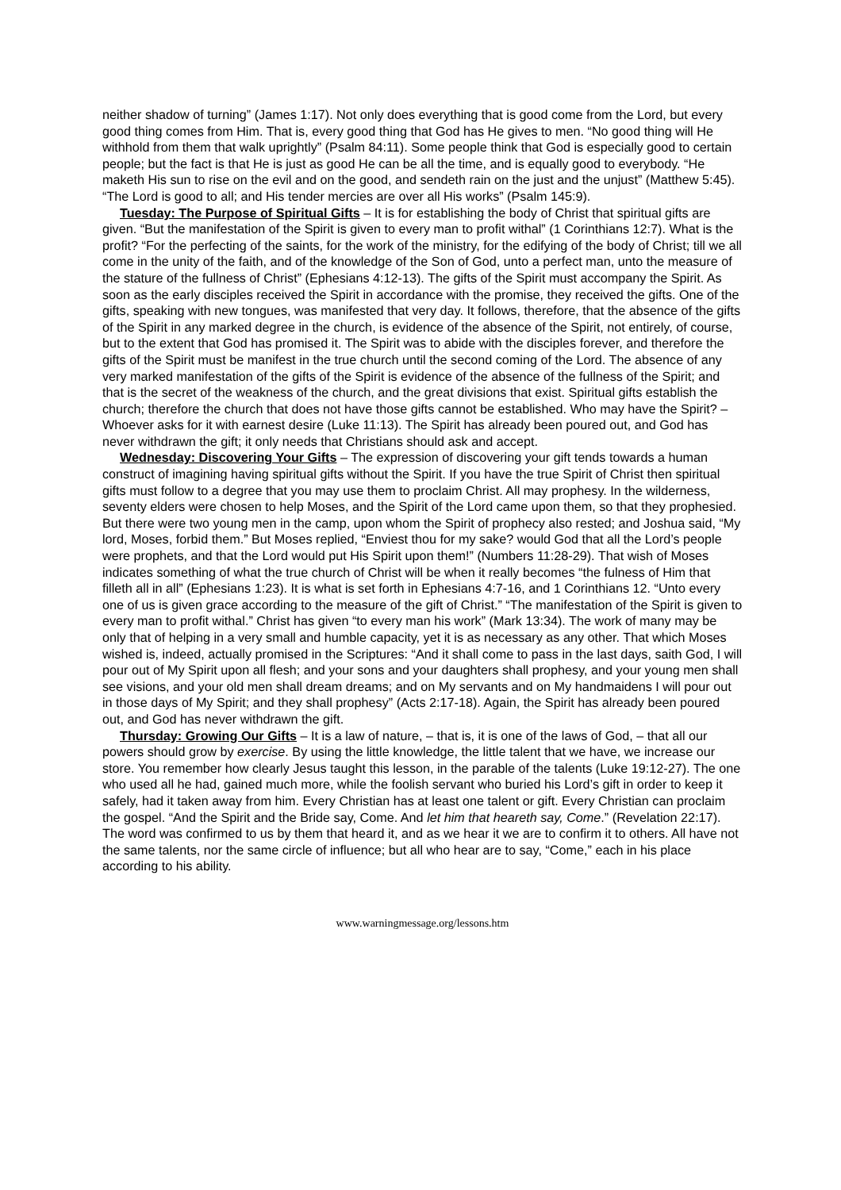neither shadow of turning” (James 1:17). Not only does everything that is good come from the Lord, but every good thing comes from Him. That is, every good thing that God has He gives to men. “No good thing will He withhold from them that walk uprightly” (Psalm 84:11). Some people think that God is especially good to certain people; but the fact is that He is just as good He can be all the time, and is equally good to everybody. “He maketh His sun to rise on the evil and on the good, and sendeth rain on the just and the unjust” (Matthew 5:45). “The Lord is good to all; and His tender mercies are over all His works” (Psalm 145:9).
Tuesday: The Purpose of Spiritual Gifts – It is for establishing the body of Christ that spiritual gifts are given. “But the manifestation of the Spirit is given to every man to profit withal” (1 Corinthians 12:7). What is the profit? “For the perfecting of the saints, for the work of the ministry, for the edifying of the body of Christ; till we all come in the unity of the faith, and of the knowledge of the Son of God, unto a perfect man, unto the measure of the stature of the fullness of Christ” (Ephesians 4:12-13). The gifts of the Spirit must accompany the Spirit. As soon as the early disciples received the Spirit in accordance with the promise, they received the gifts. One of the gifts, speaking with new tongues, was manifested that very day. It follows, therefore, that the absence of the gifts of the Spirit in any marked degree in the church, is evidence of the absence of the Spirit, not entirely, of course, but to the extent that God has promised it. The Spirit was to abide with the disciples forever, and therefore the gifts of the Spirit must be manifest in the true church until the second coming of the Lord. The absence of any very marked manifestation of the gifts of the Spirit is evidence of the absence of the fullness of the Spirit; and that is the secret of the weakness of the church, and the great divisions that exist. Spiritual gifts establish the church; therefore the church that does not have those gifts cannot be established. Who may have the Spirit? – Whoever asks for it with earnest desire (Luke 11:13). The Spirit has already been poured out, and God has never withdrawn the gift; it only needs that Christians should ask and accept.
Wednesday: Discovering Your Gifts – The expression of discovering your gift tends towards a human construct of imagining having spiritual gifts without the Spirit. If you have the true Spirit of Christ then spiritual gifts must follow to a degree that you may use them to proclaim Christ. All may prophesy. In the wilderness, seventy elders were chosen to help Moses, and the Spirit of the Lord came upon them, so that they prophesied. But there were two young men in the camp, upon whom the Spirit of prophecy also rested; and Joshua said, “My lord, Moses, forbid them.” But Moses replied, “Enviest thou for my sake? would God that all the Lord’s people were prophets, and that the Lord would put His Spirit upon them!” (Numbers 11:28-29). That wish of Moses indicates something of what the true church of Christ will be when it really becomes “the fulness of Him that filleth all in all” (Ephesians 1:23). It is what is set forth in Ephesians 4:7-16, and 1 Corinthians 12. “Unto every one of us is given grace according to the measure of the gift of Christ.” “The manifestation of the Spirit is given to every man to profit withal.” Christ has given “to every man his work” (Mark 13:34). The work of many may be only that of helping in a very small and humble capacity, yet it is as necessary as any other. That which Moses wished is, indeed, actually promised in the Scriptures: “And it shall come to pass in the last days, saith God, I will pour out of My Spirit upon all flesh; and your sons and your daughters shall prophesy, and your young men shall see visions, and your old men shall dream dreams; and on My servants and on My handmaidens I will pour out in those days of My Spirit; and they shall prophesy” (Acts 2:17-18). Again, the Spirit has already been poured out, and God has never withdrawn the gift.
Thursday: Growing Our Gifts – It is a law of nature, – that is, it is one of the laws of God, – that all our powers should grow by exercise. By using the little knowledge, the little talent that we have, we increase our store. You remember how clearly Jesus taught this lesson, in the parable of the talents (Luke 19:12-27). The one who used all he had, gained much more, while the foolish servant who buried his Lord’s gift in order to keep it safely, had it taken away from him. Every Christian has at least one talent or gift. Every Christian can proclaim the gospel. “And the Spirit and the Bride say, Come. And let him that heareth say, Come.” (Revelation 22:17). The word was confirmed to us by them that heard it, and as we hear it we are to confirm it to others. All have not the same talents, nor the same circle of influence; but all who hear are to say, “Come,” each in his place according to his ability.
www.warningmessage.org/lessons.htm